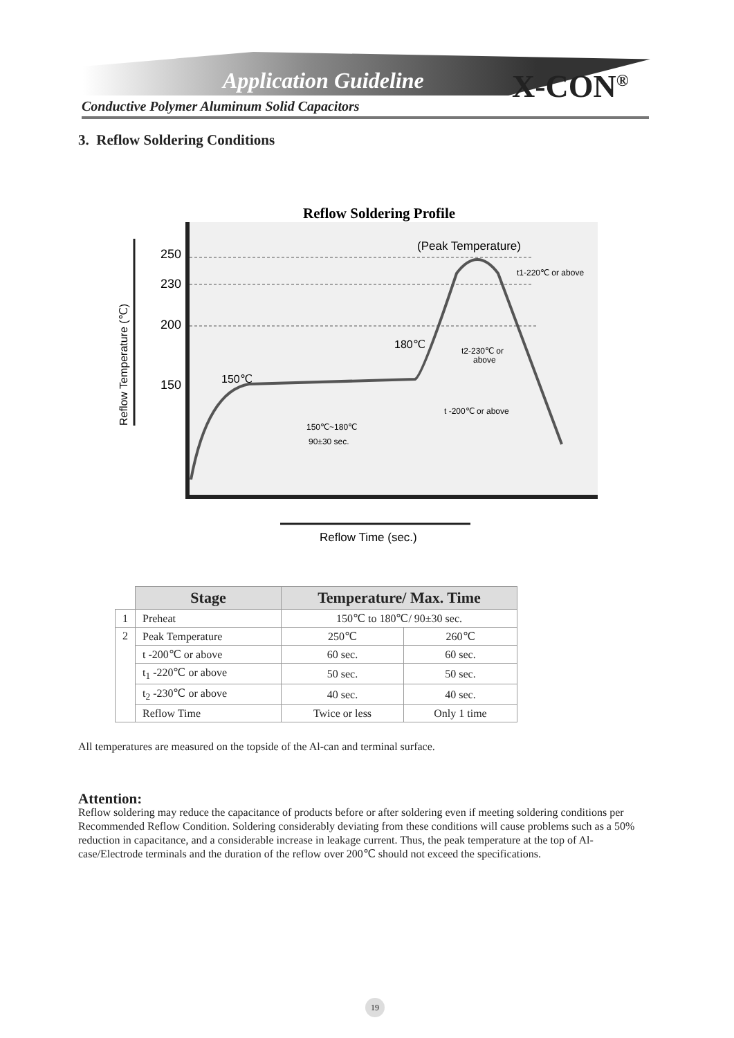Application Guideline X-CON<sup>®</sup>
Conductive Polymer Aluminum Solid Capacitors
3. Reflow Soldering Conditions
Reflow Soldering Profile
250
230
200
150
150℃
180℃
(Peak Temperature)
t1-220℃ or above
t2-230℃ or
above
t -200℃ or above
150℃~180℃
90±30 sec.
Reflow Temperature (℃)
Reflow Time (sec.)
| | Stage | Temperature/ Max. Time | |
| --- | --- | --- | --- |
| 1 | Preheat | 150℃ to 180℃/ 90±30 sec. | |
| 2 | Peak Temperature | 250℃ | 260℃ |
| | t -200℃ or above | 60 sec. | 60 sec. |
| | t<sub>1</sub> -220℃ or above | 50 sec. | 50 sec. |
| | t<sub>2</sub> -230℃ or above | 40 sec. | 40 sec. |
| | Reflow Time | Twice or less | Only 1 time |
All temperatures are measured on the topside of the Al-can and terminal surface.
Attention:
Reflow soldering may reduce the capacitance of products before or after soldering even if meeting soldering conditions per Recommended Reflow Condition. Soldering considerably deviating from these conditions will cause problems such as a 50% reduction in capacitance, and a considerable increase in leakage current. Thus, the peak temperature at the top of Al-case/Electrode terminals and the duration of the reflow over 200℃ should not exceed the specifications.
19